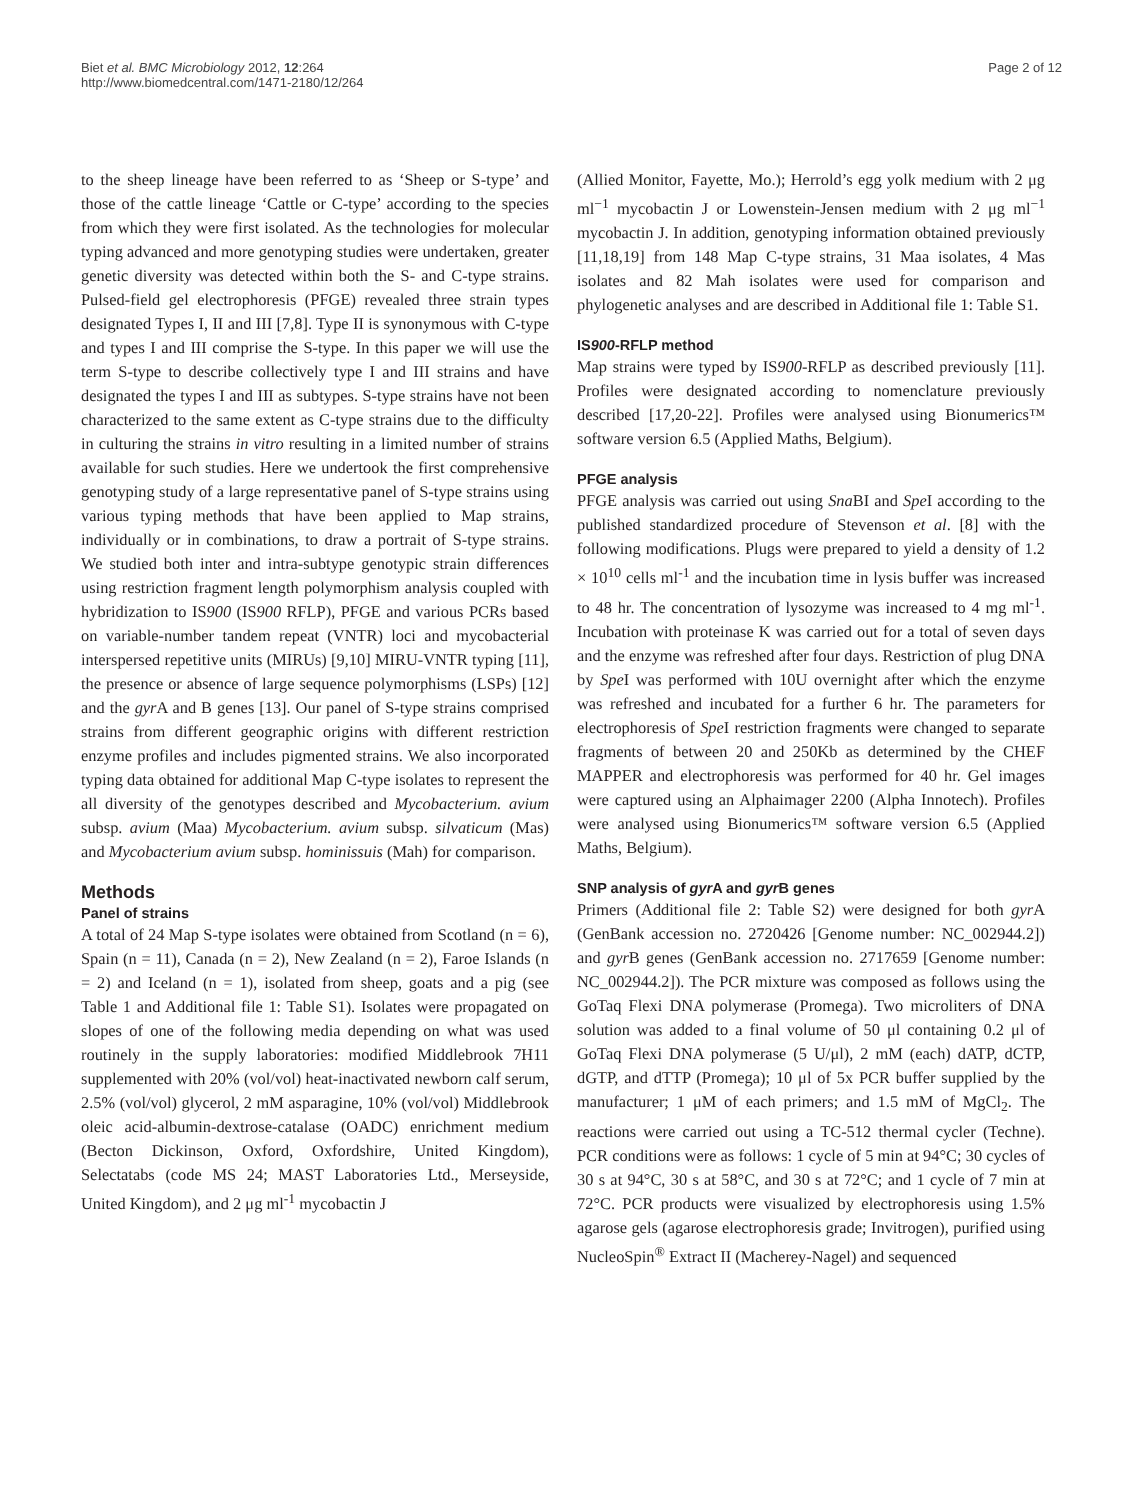Biet et al. BMC Microbiology 2012, 12:264
http://www.biomedcentral.com/1471-2180/12/264
Page 2 of 12
to the sheep lineage have been referred to as ‘Sheep or S-type’ and those of the cattle lineage ‘Cattle or C-type’ according to the species from which they were first isolated. As the technologies for molecular typing advanced and more genotyping studies were undertaken, greater genetic diversity was detected within both the S- and C-type strains. Pulsed-field gel electrophoresis (PFGE) revealed three strain types designated Types I, II and III [7,8]. Type II is synonymous with C-type and types I and III comprise the S-type. In this paper we will use the term S-type to describe collectively type I and III strains and have designated the types I and III as subtypes. S-type strains have not been characterized to the same extent as C-type strains due to the difficulty in culturing the strains in vitro resulting in a limited number of strains available for such studies. Here we undertook the first comprehensive genotyping study of a large representative panel of S-type strains using various typing methods that have been applied to Map strains, individually or in combinations, to draw a portrait of S-type strains. We studied both inter and intra-subtype genotypic strain differences using restriction fragment length polymorphism analysis coupled with hybridization to IS900 (IS900 RFLP), PFGE and various PCRs based on variable-number tandem repeat (VNTR) loci and mycobacterial interspersed repetitive units (MIRUs) [9,10] MIRU-VNTR typing [11], the presence or absence of large sequence polymorphisms (LSPs) [12] and the gyr A and B genes [13]. Our panel of S-type strains comprised strains from different geographic origins with different restriction enzyme profiles and includes pigmented strains. We also incorporated typing data obtained for additional Map C-type isolates to represent the all diversity of the genotypes described and Mycobacterium. avium subsp. avium (Maa) Mycobacterium. avium subsp. silvaticum (Mas) and Mycobacterium avium subsp. hominissuis (Mah) for comparison.
Methods
Panel of strains
A total of 24 Map S-type isolates were obtained from Scotland (n = 6), Spain (n = 11), Canada (n = 2), New Zealand (n = 2), Faroe Islands (n = 2) and Iceland (n = 1), isolated from sheep, goats and a pig (see Table 1 and Additional file 1: Table S1). Isolates were propagated on slopes of one of the following media depending on what was used routinely in the supply laboratories: modified Middlebrook 7H11 supplemented with 20% (vol/vol) heat-inactivated newborn calf serum, 2.5% (vol/vol) glycerol, 2 mM asparagine, 10% (vol/vol) Middlebrook oleic acid-albumin-dextrose-catalase (OADC) enrichment medium (Becton Dickinson, Oxford, Oxfordshire, United Kingdom), Selectatabs (code MS 24; MAST Laboratories Ltd., Merseyside, United Kingdom), and 2 μg ml<sup>-1</sup> mycobactin J
(Allied Monitor, Fayette, Mo.); Herrold’s egg yolk medium with 2 μg ml<sup>−1</sup> mycobactin J or Lowenstein-Jensen medium with 2 μg ml<sup>−1</sup> mycobactin J. In addition, genotyping information obtained previously [11,18,19] from 148 Map C-type strains, 31 Maa isolates, 4 Mas isolates and 82 Mah isolates were used for comparison and phylogenetic analyses and are described in Additional file 1: Table S1.
IS900-RFLP method
Map strains were typed by IS900-RFLP as described previously [11]. Profiles were designated according to nomenclature previously described [17,20-22]. Profiles were analysed using Bionumerics™ software version 6.5 (Applied Maths, Belgium).
PFGE analysis
PFGE analysis was carried out using Sna BI and Spe I according to the published standardized procedure of Stevenson et al. [8] with the following modifications. Plugs were prepared to yield a density of 1.2 × 10<sup>10</sup> cells ml<sup>-1</sup> and the incubation time in lysis buffer was increased to 48 hr. The concentration of lysozyme was increased to 4 mg ml<sup>-1</sup>. Incubation with proteinase K was carried out for a total of seven days and the enzyme was refreshed after four days. Restriction of plug DNA by Spe I was performed with 10U overnight after which the enzyme was refreshed and incubated for a further 6 hr. The parameters for electrophoresis of Spe I restriction fragments were changed to separate fragments of between 20 and 250Kb as determined by the CHEF MAPPER and electrophoresis was performed for 40 hr. Gel images were captured using an Alphaimager 2200 (Alpha Innotech). Profiles were analysed using Bionumerics™ software version 6.5 (Applied Maths, Belgium).
SNP analysis of gyr A and gyr B genes
Primers (Additional file 2: Table S2) were designed for both gyr A (GenBank accession no. 2720426 [Genome number: NC_002944.2]) and gyr B genes (GenBank accession no. 2717659 [Genome number: NC_002944.2]). The PCR mixture was composed as follows using the GoTaq Flexi DNA polymerase (Promega). Two microliters of DNA solution was added to a final volume of 50 μl containing 0.2 μl of GoTaq Flexi DNA polymerase (5 U/μl), 2 mM (each) dATP, dCTP, dGTP, and dTTP (Promega); 10 μl of 5x PCR buffer supplied by the manufacturer; 1 μM of each primers; and 1.5 mM of MgCl<sub>2</sub>. The reactions were carried out using a TC-512 thermal cycler (Techne). PCR conditions were as follows: 1 cycle of 5 min at 94°C; 30 cycles of 30 s at 94°C, 30 s at 58°C, and 30 s at 72°C; and 1 cycle of 7 min at 72°C. PCR products were visualized by electrophoresis using 1.5% agarose gels (agarose electrophoresis grade; Invitrogen), purified using NucleoSpin<sup>®</sup> Extract II (Macherey-Nagel) and sequenced